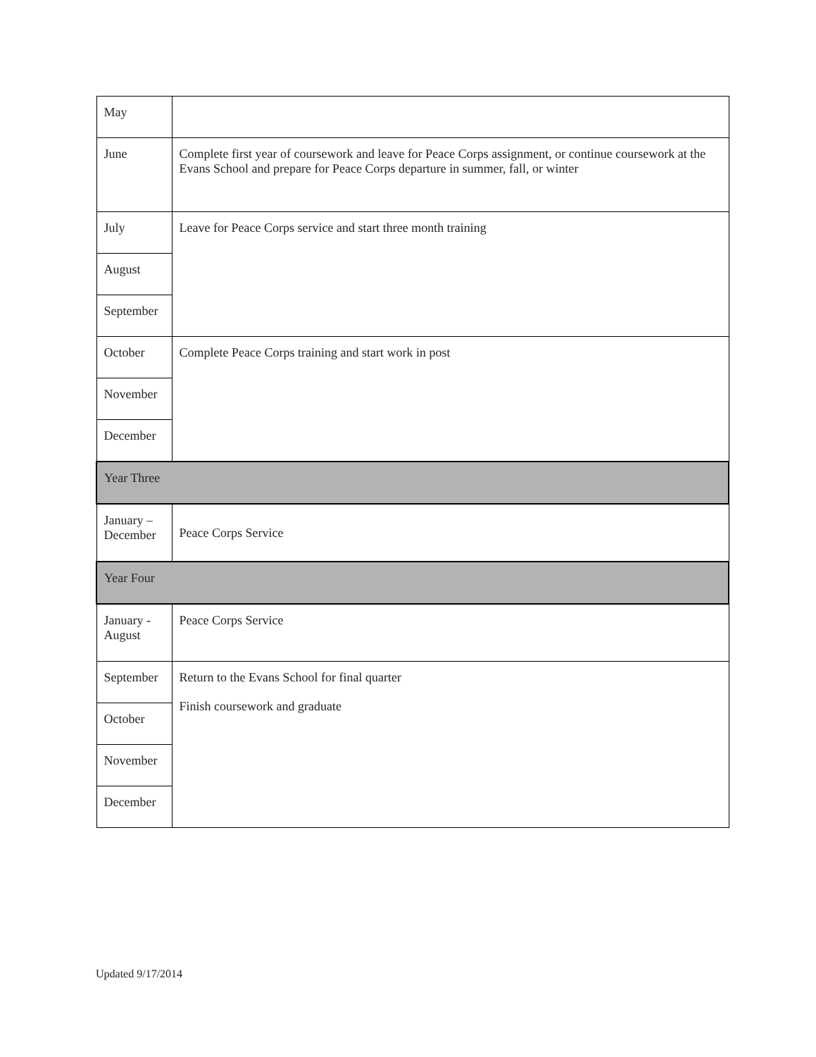| May | |
| June | Complete first year of coursework and leave for Peace Corps assignment, or continue coursework at the Evans School and prepare for Peace Corps departure in summer, fall, or winter |
| July | Leave for Peace Corps service and start three month training |
| August | |
| September | |
| October | Complete Peace Corps training and start work in post |
| November | |
| December | |
| Year Three | |
| January – December | Peace Corps Service |
| Year Four | |
| January - August | Peace Corps Service |
| September | Return to the Evans School for final quarter Finish coursework and graduate |
| October | |
| November | |
| December | |
Updated 9/17/2014